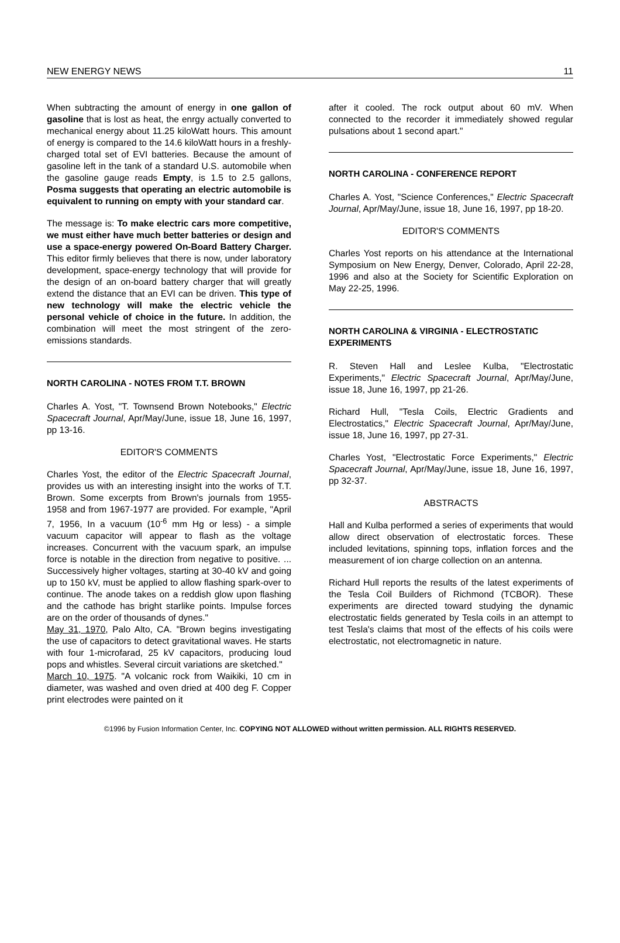NEW ENERGY NEWS 11
When subtracting the amount of energy in one gallon of gasoline that is lost as heat, the enrgy actually converted to mechanical energy about 11.25 kiloWatt hours. This amount of energy is compared to the 14.6 kiloWatt hours in a freshly-charged total set of EVI batteries. Because the amount of gasoline left in the tank of a standard U.S. automobile when the gasoline gauge reads Empty, is 1.5 to 2.5 gallons, Posma suggests that operating an electric automobile is equivalent to running on empty with your standard car.
The message is: To make electric cars more competitive, we must either have much better batteries or design and use a space-energy powered On-Board Battery Charger. This editor firmly believes that there is now, under laboratory development, space-energy technology that will provide for the design of an on-board battery charger that will greatly extend the distance that an EVI can be driven. This type of new technology will make the electric vehicle the personal vehicle of choice in the future. In addition, the combination will meet the most stringent of the zero-emissions standards.
NORTH CAROLINA - NOTES FROM T.T. BROWN
Charles A. Yost, "T. Townsend Brown Notebooks," Electric Spacecraft Journal, Apr/May/June, issue 18, June 16, 1997, pp 13-16.
EDITOR'S COMMENTS
Charles Yost, the editor of the Electric Spacecraft Journal, provides us with an interesting insight into the works of T.T. Brown. Some excerpts from Brown's journals from 1955-1958 and from 1967-1977 are provided. For example, "April 7, 1956, In a vacuum (10<sup>-6</sup> mm Hg or less) - a simple vacuum capacitor will appear to flash as the voltage increases. Concurrent with the vacuum spark, an impulse force is notable in the direction from negative to positive. ... Successively higher voltages, starting at 30-40 kV and going up to 150 kV, must be applied to allow flashing spark-over to continue. The anode takes on a reddish glow upon flashing and the cathode has bright starlike points. Impulse forces are on the order of thousands of dynes."
May 31, 1970, Palo Alto, CA. "Brown begins investigating the use of capacitors to detect gravitational waves. He starts with four 1-microfarad, 25 kV capacitors, producing loud pops and whistles. Several circuit variations are sketched."
March 10, 1975. "A volcanic rock from Waikiki, 10 cm in diameter, was washed and oven dried at 400 deg F. Copper print electrodes were painted on it
after it cooled. The rock output about 60 mV. When connected to the recorder it immediately showed regular pulsations about 1 second apart."
NORTH CAROLINA - CONFERENCE REPORT
Charles A. Yost, "Science Conferences," Electric Spacecraft Journal, Apr/May/June, issue 18, June 16, 1997, pp 18-20.
EDITOR'S COMMENTS
Charles Yost reports on his attendance at the International Symposium on New Energy, Denver, Colorado, April 22-28, 1996 and also at the Society for Scientific Exploration on May 22-25, 1996.
NORTH CAROLINA & VIRGINIA - ELECTROSTATIC EXPERIMENTS
R. Steven Hall and Leslee Kulba, "Electrostatic Experiments," Electric Spacecraft Journal, Apr/May/June, issue 18, June 16, 1997, pp 21-26.
Richard Hull, "Tesla Coils, Electric Gradients and Electrostatics," Electric Spacecraft Journal, Apr/May/June, issue 18, June 16, 1997, pp 27-31.
Charles Yost, "Electrostatic Force Experiments," Electric Spacecraft Journal, Apr/May/June, issue 18, June 16, 1997, pp 32-37.
ABSTRACTS
Hall and Kulba performed a series of experiments that would allow direct observation of electrostatic forces. These included levitations, spinning tops, inflation forces and the measurement of ion charge collection on an antenna.
Richard Hull reports the results of the latest experiments of the Tesla Coil Builders of Richmond (TCBOR). These experiments are directed toward studying the dynamic electrostatic fields generated by Tesla coils in an attempt to test Tesla's claims that most of the effects of his coils were electrostatic, not electromagnetic in nature.
©1996 by Fusion Information Center, Inc. COPYING NOT ALLOWED without written permission. ALL RIGHTS RESERVED.